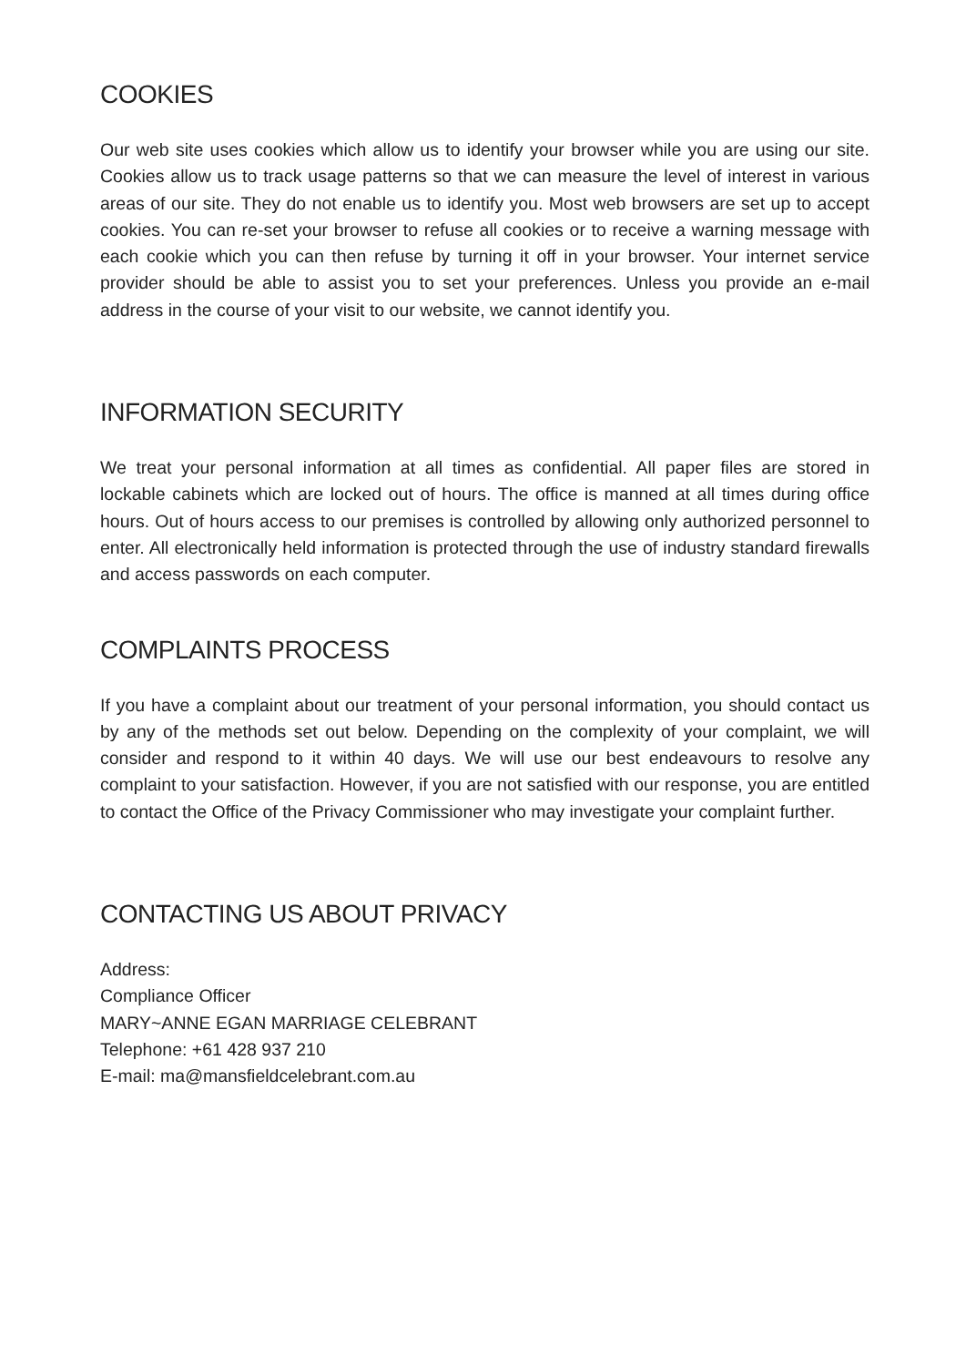COOKIES
Our web site uses cookies which allow us to identify your browser while you are using our site. Cookies allow us to track usage patterns so that we can measure the level of interest in various areas of our site. They do not enable us to identify you. Most web browsers are set up to accept cookies. You can re-set your browser to refuse all cookies or to receive a warning message with each cookie which you can then refuse by turning it off in your browser. Your internet service provider should be able to assist you to set your preferences. Unless you provide an e-mail address in the course of your visit to our website, we cannot identify you.
INFORMATION SECURITY
We treat your personal information at all times as confidential. All paper files are stored in lockable cabinets which are locked out of hours. The office is manned at all times during office hours. Out of hours access to our premises is controlled by allowing only authorized personnel to enter. All electronically held information is protected through the use of industry standard firewalls and access passwords on each computer.
COMPLAINTS PROCESS
If you have a complaint about our treatment of your personal information, you should contact us by any of the methods set out below. Depending on the complexity of your complaint, we will consider and respond to it within 40 days. We will use our best endeavours to resolve any complaint to your satisfaction. However, if you are not satisfied with our response, you are entitled to contact the Office of the Privacy Commissioner who may investigate your complaint further.
CONTACTING US ABOUT PRIVACY
Address:
Compliance Officer
MARY~ANNE EGAN MARRIAGE CELEBRANT
Telephone: +61 428 937 210
E-mail: ma@mansfieldcelebrant.com.au